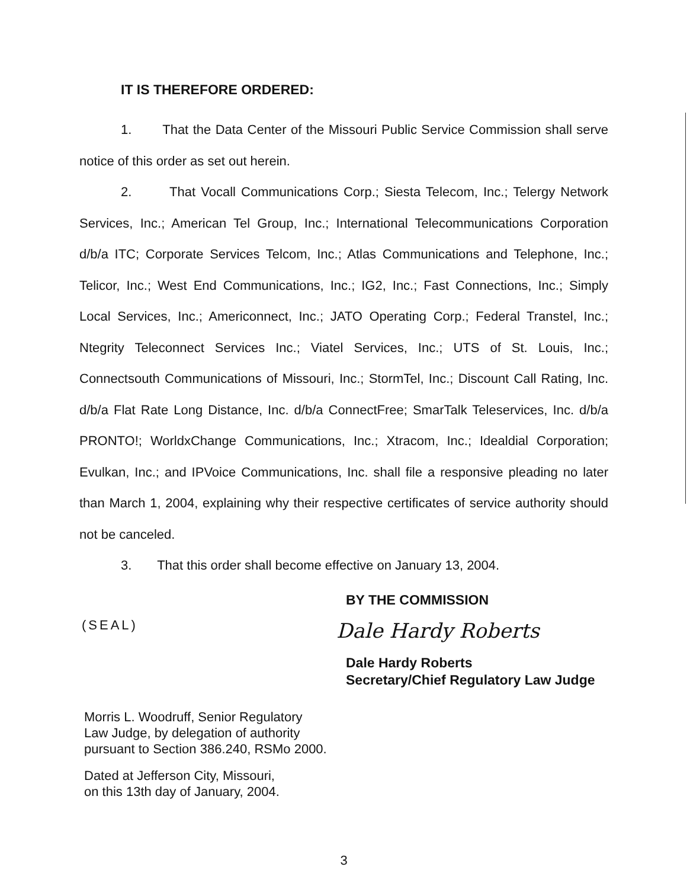IT IS THEREFORE ORDERED:
1. That the Data Center of the Missouri Public Service Commission shall serve notice of this order as set out herein.
2. That Vocall Communications Corp.; Siesta Telecom, Inc.; Telergy Network Services, Inc.; American Tel Group, Inc.; International Telecommunications Corporation d/b/a ITC; Corporate Services Telcom, Inc.; Atlas Communications and Telephone, Inc.; Telicor, Inc.; West End Communications, Inc.; IG2, Inc.; Fast Connections, Inc.; Simply Local Services, Inc.; Americonnect, Inc.; JATO Operating Corp.; Federal Transtel, Inc.; Ntegrity Teleconnect Services Inc.; Viatel Services, Inc.; UTS of St. Louis, Inc.; Connectsouth Communications of Missouri, Inc.; StormTel, Inc.; Discount Call Rating, Inc. d/b/a Flat Rate Long Distance, Inc. d/b/a ConnectFree; SmarTalk Teleservices, Inc. d/b/a PRONTO!; WorldxChange Communications, Inc.; Xtracom, Inc.; Idealdial Corporation; Evulkan, Inc.; and IPVoice Communications, Inc. shall file a responsive pleading no later than March 1, 2004, explaining why their respective certificates of service authority should not be canceled.
3. That this order shall become effective on January 13, 2004.
BY THE COMMISSION
(SEAL)
Dale Hardy Roberts
Dale Hardy Roberts
Secretary/Chief Regulatory Law Judge
Morris L. Woodruff, Senior Regulatory
Law Judge, by delegation of authority
pursuant to Section 386.240, RSMo 2000.
Dated at Jefferson City, Missouri,
on this 13th day of January, 2004.
3